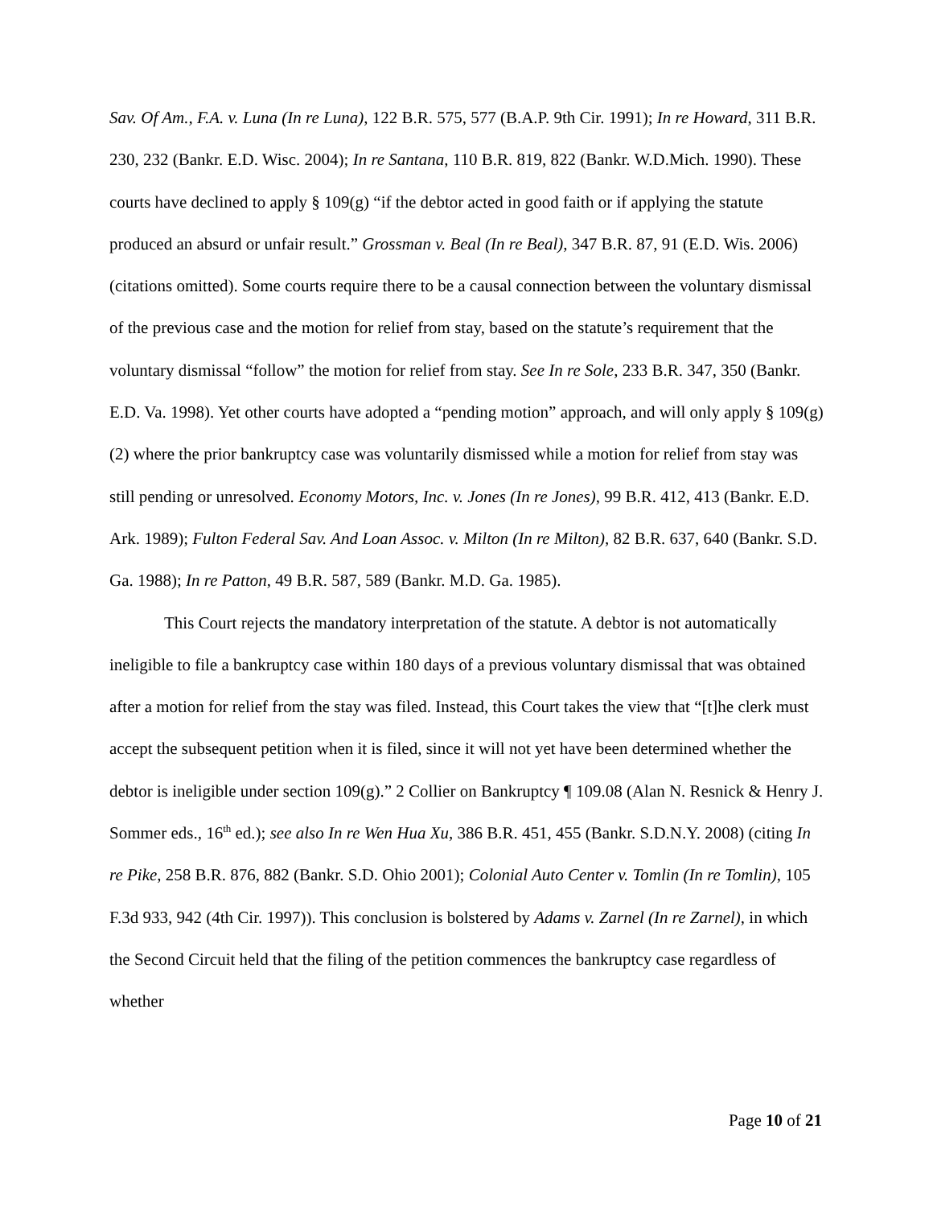Sav. Of Am., F.A. v. Luna (In re Luna), 122 B.R. 575, 577 (B.A.P. 9th Cir. 1991); In re Howard, 311 B.R. 230, 232 (Bankr. E.D. Wisc. 2004); In re Santana, 110 B.R. 819, 822 (Bankr. W.D.Mich. 1990). These courts have declined to apply § 109(g) “if the debtor acted in good faith or if applying the statute produced an absurd or unfair result.” Grossman v. Beal (In re Beal), 347 B.R. 87, 91 (E.D. Wis. 2006) (citations omitted). Some courts require there to be a causal connection between the voluntary dismissal of the previous case and the motion for relief from stay, based on the statute’s requirement that the voluntary dismissal “follow” the motion for relief from stay. See In re Sole, 233 B.R. 347, 350 (Bankr. E.D. Va. 1998). Yet other courts have adopted a “pending motion” approach, and will only apply § 109(g)(2) where the prior bankruptcy case was voluntarily dismissed while a motion for relief from stay was still pending or unresolved. Economy Motors, Inc. v. Jones (In re Jones), 99 B.R. 412, 413 (Bankr. E.D. Ark. 1989); Fulton Federal Sav. And Loan Assoc. v. Milton (In re Milton), 82 B.R. 637, 640 (Bankr. S.D. Ga. 1988); In re Patton, 49 B.R. 587, 589 (Bankr. M.D. Ga. 1985).
This Court rejects the mandatory interpretation of the statute. A debtor is not automatically ineligible to file a bankruptcy case within 180 days of a previous voluntary dismissal that was obtained after a motion for relief from the stay was filed. Instead, this Court takes the view that “[t]he clerk must accept the subsequent petition when it is filed, since it will not yet have been determined whether the debtor is ineligible under section 109(g).” 2 Collier on Bankruptcy ¶ 109.08 (Alan N. Resnick & Henry J. Sommer eds., 16<sup>th</sup> ed.); see also In re Wen Hua Xu, 386 B.R. 451, 455 (Bankr. S.D.N.Y. 2008) (citing In re Pike, 258 B.R. 876, 882 (Bankr. S.D. Ohio 2001); Colonial Auto Center v. Tomlin (In re Tomlin), 105 F.3d 933, 942 (4th Cir. 1997)). This conclusion is bolstered by Adams v. Zarnel (In re Zarnel), in which the Second Circuit held that the filing of the petition commences the bankruptcy case regardless of whether
Page 10 of 21